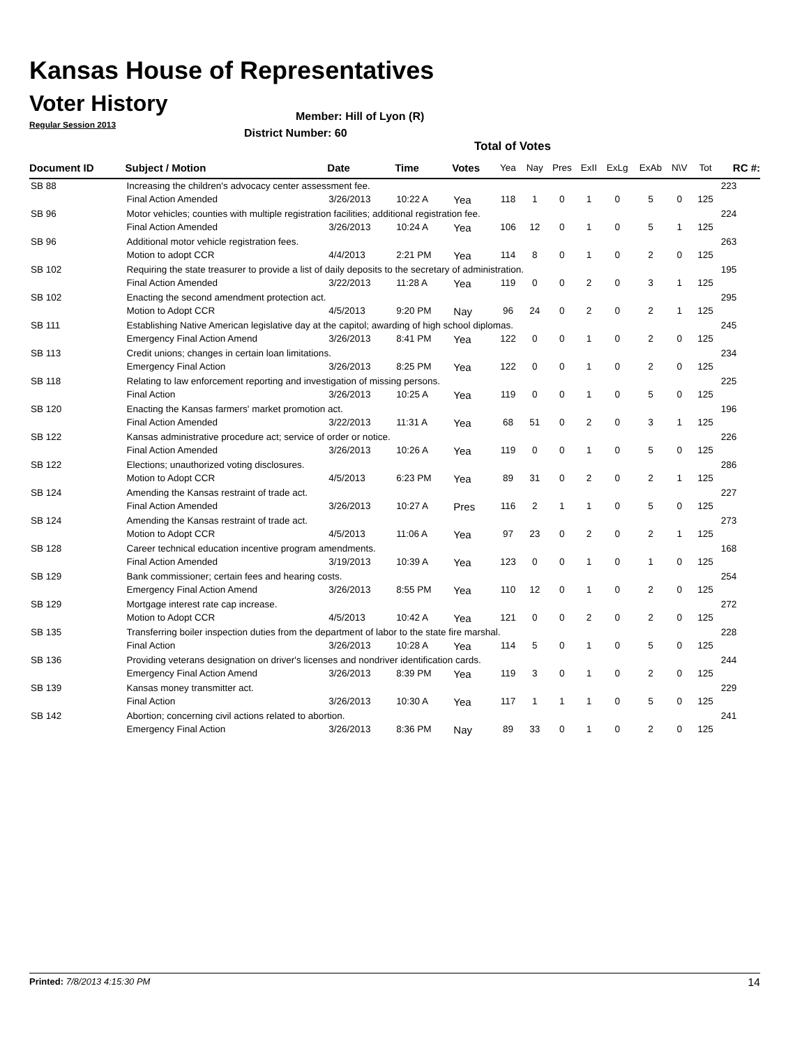Kansas House of Representatives
Voter History
Regular Session 2013
Member: Hill of Lyon (R)
District Number: 60
Total of Votes
| Document ID | Subject / Motion | Date | Time | Votes | Yea | Nay | Pres | ExII | ExLg | ExAb | N\V | Tot | RC #: |
| --- | --- | --- | --- | --- | --- | --- | --- | --- | --- | --- | --- | --- | --- |
| SB 88 | Increasing the children's advocacy center assessment fee. | | | | | | | | | | | | 223 |
| | Final Action Amended | 3/26/2013 | 10:22 A | Yea | 118 | 1 | 0 | 1 | 0 | 5 | 0 | 125 | |
| SB 96 | Motor vehicles; counties with multiple registration facilities; additional registration fee. | | | | | | | | | | | | 224 |
| | Final Action Amended | 3/26/2013 | 10:24 A | Yea | 106 | 12 | 0 | 1 | 0 | 5 | 1 | 125 | |
| SB 96 | Additional motor vehicle registration fees. | | | | | | | | | | | | 263 |
| | Motion to adopt CCR | 4/4/2013 | 2:21 PM | Yea | 114 | 8 | 0 | 1 | 0 | 2 | 0 | 125 | |
| SB 102 | Requiring the state treasurer to provide a list of daily deposits to the secretary of administration. | | | | | | | | | | | | 195 |
| | Final Action Amended | 3/22/2013 | 11:28 A | Yea | 119 | 0 | 0 | 2 | 0 | 3 | 1 | 125 | |
| SB 102 | Enacting the second amendment protection act. | | | | | | | | | | | | 295 |
| | Motion to Adopt CCR | 4/5/2013 | 9:20 PM | Nay | 96 | 24 | 0 | 2 | 0 | 2 | 1 | 125 | |
| SB 111 | Establishing Native American legislative day at the capitol; awarding of high school diplomas. | | | | | | | | | | | | 245 |
| | Emergency Final Action Amend | 3/26/2013 | 8:41 PM | Yea | 122 | 0 | 0 | 1 | 0 | 2 | 0 | 125 | |
| SB 113 | Credit unions; changes in certain loan limitations. | | | | | | | | | | | | 234 |
| | Emergency Final Action | 3/26/2013 | 8:25 PM | Yea | 122 | 0 | 0 | 1 | 0 | 2 | 0 | 125 | |
| SB 118 | Relating to law enforcement reporting and investigation of missing persons. | | | | | | | | | | | | 225 |
| | Final Action | 3/26/2013 | 10:25 A | Yea | 119 | 0 | 0 | 1 | 0 | 5 | 0 | 125 | |
| SB 120 | Enacting the Kansas farmers' market promotion act. | | | | | | | | | | | | 196 |
| | Final Action Amended | 3/22/2013 | 11:31 A | Yea | 68 | 51 | 0 | 2 | 0 | 3 | 1 | 125 | |
| SB 122 | Kansas administrative procedure act; service of order or notice. | | | | | | | | | | | | 226 |
| | Final Action Amended | 3/26/2013 | 10:26 A | Yea | 119 | 0 | 0 | 1 | 0 | 5 | 0 | 125 | |
| SB 122 | Elections; unauthorized voting disclosures. | | | | | | | | | | | | 286 |
| | Motion to Adopt CCR | 4/5/2013 | 6:23 PM | Yea | 89 | 31 | 0 | 2 | 0 | 2 | 1 | 125 | |
| SB 124 | Amending the Kansas restraint of trade act. | | | | | | | | | | | | 227 |
| | Final Action Amended | 3/26/2013 | 10:27 A | Pres | 116 | 2 | 1 | 1 | 0 | 5 | 0 | 125 | |
| SB 124 | Amending the Kansas restraint of trade act. | | | | | | | | | | | | 273 |
| | Motion to Adopt CCR | 4/5/2013 | 11:06 A | Yea | 97 | 23 | 0 | 2 | 0 | 2 | 1 | 125 | |
| SB 128 | Career technical education incentive program amendments. | | | | | | | | | | | | 168 |
| | Final Action Amended | 3/19/2013 | 10:39 A | Yea | 123 | 0 | 0 | 1 | 0 | 1 | 0 | 125 | |
| SB 129 | Bank commissioner; certain fees and hearing costs. | | | | | | | | | | | | 254 |
| | Emergency Final Action Amend | 3/26/2013 | 8:55 PM | Yea | 110 | 12 | 0 | 1 | 0 | 2 | 0 | 125 | |
| SB 129 | Mortgage interest rate cap increase. | | | | | | | | | | | | 272 |
| | Motion to Adopt CCR | 4/5/2013 | 10:42 A | Yea | 121 | 0 | 0 | 2 | 0 | 2 | 0 | 125 | |
| SB 135 | Transferring boiler inspection duties from the department of labor to the state fire marshal. | | | | | | | | | | | | 228 |
| | Final Action | 3/26/2013 | 10:28 A | Yea | 114 | 5 | 0 | 1 | 0 | 5 | 0 | 125 | |
| SB 136 | Providing veterans designation on driver's licenses and nondriver identification cards. | | | | | | | | | | | | 244 |
| | Emergency Final Action Amend | 3/26/2013 | 8:39 PM | Yea | 119 | 3 | 0 | 1 | 0 | 2 | 0 | 125 | |
| SB 139 | Kansas money transmitter act. | | | | | | | | | | | | 229 |
| | Final Action | 3/26/2013 | 10:30 A | Yea | 117 | 1 | 1 | 1 | 0 | 5 | 0 | 125 | |
| SB 142 | Abortion; concerning civil actions related to abortion. | | | | | | | | | | | | 241 |
| | Emergency Final Action | 3/26/2013 | 8:36 PM | Nay | 89 | 33 | 0 | 1 | 0 | 2 | 0 | 125 | |
Printed: 7/8/2013 4:15:30 PM 14